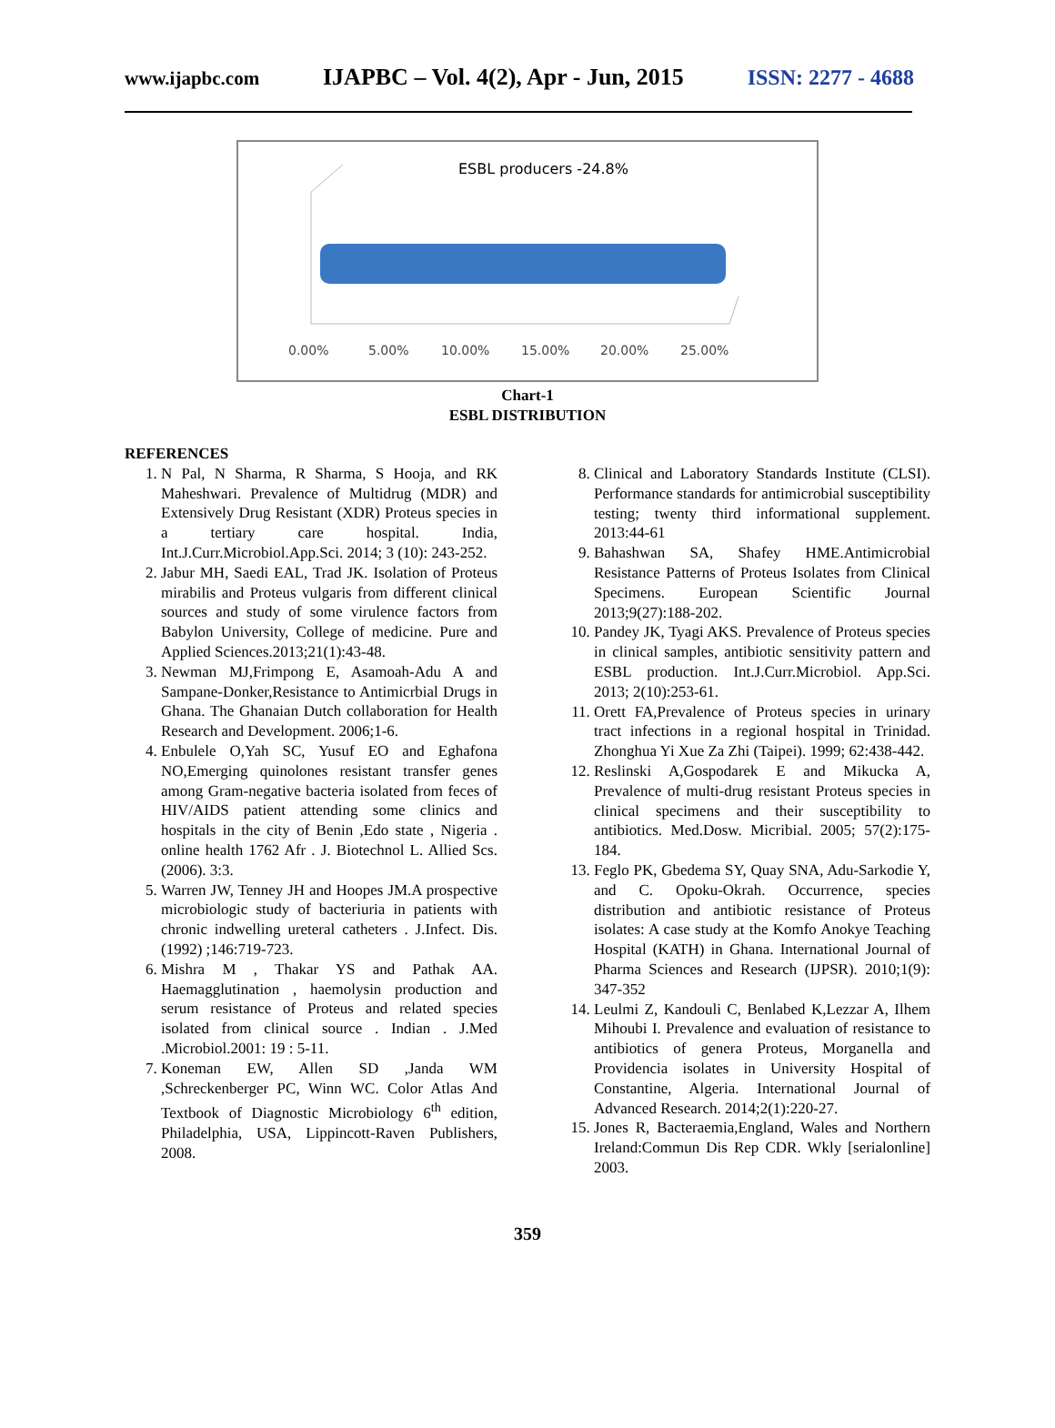www.ijapbc.com IJAPBC – Vol. 4(2), Apr - Jun, 2015 ISSN: 2277 - 4688
0.00%
5.00%
10.00%
15.00%
20.00%
25.00%
ESBL producers -24.8%
Chart-1
ESBL DISTRIBUTION
REFERENCES
1. N Pal, N Sharma, R Sharma, S Hooja, and RK Maheshwari. Prevalence of Multidrug (MDR) and Extensively Drug Resistant (XDR) Proteus species in a tertiary care hospital. India, Int.J.Curr.Microbiol.App.Sci. 2014; 3 (10): 243-252.
2. Jabur MH, Saedi EAL, Trad JK. Isolation of Proteus mirabilis and Proteus vulgaris from different clinical sources and study of some virulence factors from Babylon University, College of medicine. Pure and Applied Sciences.2013;21(1):43-48.
3. Newman MJ,Frimpong E, Asamoah-Adu A and Sampane-Donker,Resistance to Antimicrbial Drugs in Ghana. The Ghanaian Dutch collaboration for Health Research and Development. 2006;1-6.
4. Enbulele O,Yah SC, Yusuf EO and Eghafona NO,Emerging quinolones resistant transfer genes among Gram-negative bacteria isolated from feces of HIV/AIDS patient attending some clinics and hospitals in the city of Benin ,Edo state , Nigeria . online health 1762 Afr . J. Biotechnol L. Allied Scs. (2006). 3:3.
5. Warren JW, Tenney JH and Hoopes JM.A prospective microbiologic study of bacteriuria in patients with chronic indwelling ureteral catheters . J.Infect. Dis. (1992) ;146:719-723.
6. Mishra M , Thakar YS and Pathak AA. Haemagglutination , haemolysin production and serum resistance of Proteus and related species isolated from clinical source . Indian . J.Med .Microbiol.2001: 19 : 5-11.
7. Koneman EW, Allen SD ,Janda WM ,Schreckenberger PC, Winn WC. Color Atlas And Textbook of Diagnostic Microbiology 6<sup>th</sup> edition, Philadelphia, USA, Lippincott-Raven Publishers, 2008.
8. Clinical and Laboratory Standards Institute (CLSI). Performance standards for antimicrobial susceptibility testing; twenty third informational supplement. 2013:44-61
9. Bahashwan SA, Shafey HME.Antimicrobial Resistance Patterns of Proteus Isolates from Clinical Specimens. European Scientific Journal 2013;9(27):188-202.
10. Pandey JK, Tyagi AKS. Prevalence of Proteus species in clinical samples, antibiotic sensitivity pattern and ESBL production. Int.J.Curr.Microbiol. App.Sci. 2013; 2(10):253-61.
11. Orett FA,Prevalence of Proteus species in urinary tract infections in a regional hospital in Trinidad. Zhonghua Yi Xue Za Zhi (Taipei). 1999; 62:438-442.
12. Reslinski A,Gospodarek E and Mikucka A, Prevalence of multi-drug resistant Proteus species in clinical specimens and their susceptibility to antibiotics. Med.Dosw. Micribial. 2005; 57(2):175-184.
13. Feglo PK, Gbedema SY, Quay SNA, Adu-Sarkodie Y, and C. Opoku-Okrah. Occurrence, species distribution and antibiotic resistance of Proteus isolates: A case study at the Komfo Anokye Teaching Hospital (KATH) in Ghana. International Journal of Pharma Sciences and Research (IJPSR). 2010;1(9): 347-352
14. Leulmi Z, Kandouli C, Benlabed K,Lezzar A, Ilhem Mihoubi I. Prevalence and evaluation of resistance to antibiotics of genera Proteus, Morganella and Providencia isolates in University Hospital of Constantine, Algeria. International Journal of Advanced Research. 2014;2(1):220-27.
15. Jones R, Bacteraemia,England, Wales and Northern Ireland:Commun Dis Rep CDR. Wkly [serialonline] 2003.
359